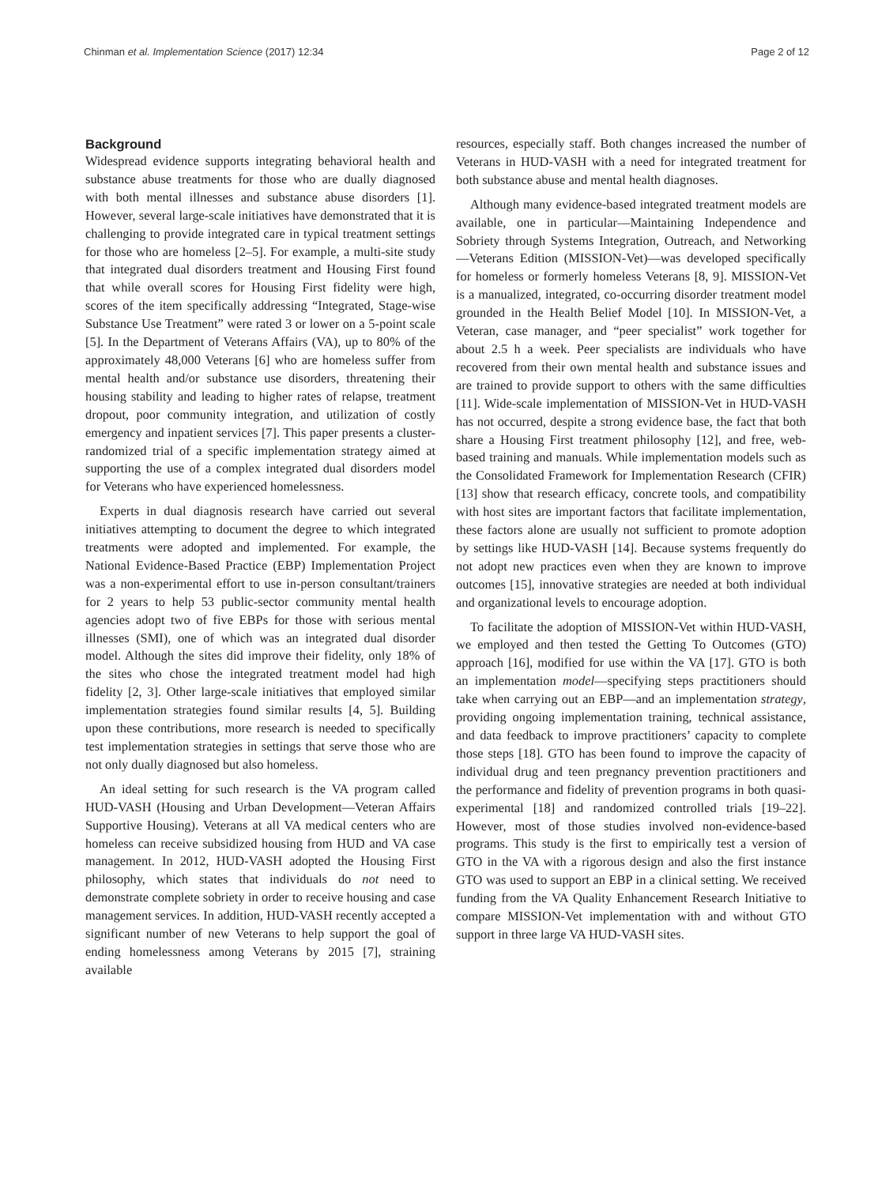Chinman et al. Implementation Science (2017) 12:34 Page 2 of 12
Background
Widespread evidence supports integrating behavioral health and substance abuse treatments for those who are dually diagnosed with both mental illnesses and substance abuse disorders [1]. However, several large-scale initiatives have demonstrated that it is challenging to provide integrated care in typical treatment settings for those who are homeless [2–5]. For example, a multi-site study that integrated dual disorders treatment and Housing First found that while overall scores for Housing First fidelity were high, scores of the item specifically addressing “Integrated, Stage-wise Substance Use Treatment” were rated 3 or lower on a 5-point scale [5]. In the Department of Veterans Affairs (VA), up to 80% of the approximately 48,000 Veterans [6] who are homeless suffer from mental health and/or substance use disorders, threatening their housing stability and leading to higher rates of relapse, treatment dropout, poor community integration, and utilization of costly emergency and inpatient services [7]. This paper presents a cluster-randomized trial of a specific implementation strategy aimed at supporting the use of a complex integrated dual disorders model for Veterans who have experienced homelessness.
Experts in dual diagnosis research have carried out several initiatives attempting to document the degree to which integrated treatments were adopted and implemented. For example, the National Evidence-Based Practice (EBP) Implementation Project was a non-experimental effort to use in-person consultant/trainers for 2 years to help 53 public-sector community mental health agencies adopt two of five EBPs for those with serious mental illnesses (SMI), one of which was an integrated dual disorder model. Although the sites did improve their fidelity, only 18% of the sites who chose the integrated treatment model had high fidelity [2, 3]. Other large-scale initiatives that employed similar implementation strategies found similar results [4, 5]. Building upon these contributions, more research is needed to specifically test implementation strategies in settings that serve those who are not only dually diagnosed but also homeless.
An ideal setting for such research is the VA program called HUD-VASH (Housing and Urban Development—Veteran Affairs Supportive Housing). Veterans at all VA medical centers who are homeless can receive subsidized housing from HUD and VA case management. In 2012, HUD-VASH adopted the Housing First philosophy, which states that individuals do not need to demonstrate complete sobriety in order to receive housing and case management services. In addition, HUD-VASH recently accepted a significant number of new Veterans to help support the goal of ending homelessness among Veterans by 2015 [7], straining available
resources, especially staff. Both changes increased the number of Veterans in HUD-VASH with a need for integrated treatment for both substance abuse and mental health diagnoses.
Although many evidence-based integrated treatment models are available, one in particular—Maintaining Independence and Sobriety through Systems Integration, Outreach, and Networking—Veterans Edition (MISSION-Vet)—was developed specifically for homeless or formerly homeless Veterans [8, 9]. MISSION-Vet is a manualized, integrated, co-occurring disorder treatment model grounded in the Health Belief Model [10]. In MISSION-Vet, a Veteran, case manager, and “peer specialist” work together for about 2.5 h a week. Peer specialists are individuals who have recovered from their own mental health and substance issues and are trained to provide support to others with the same difficulties [11]. Wide-scale implementation of MISSION-Vet in HUD-VASH has not occurred, despite a strong evidence base, the fact that both share a Housing First treatment philosophy [12], and free, web-based training and manuals. While implementation models such as the Consolidated Framework for Implementation Research (CFIR) [13] show that research efficacy, concrete tools, and compatibility with host sites are important factors that facilitate implementation, these factors alone are usually not sufficient to promote adoption by settings like HUD-VASH [14]. Because systems frequently do not adopt new practices even when they are known to improve outcomes [15], innovative strategies are needed at both individual and organizational levels to encourage adoption.
To facilitate the adoption of MISSION-Vet within HUD-VASH, we employed and then tested the Getting To Outcomes (GTO) approach [16], modified for use within the VA [17]. GTO is both an implementation model—specifying steps practitioners should take when carrying out an EBP—and an implementation strategy, providing ongoing implementation training, technical assistance, and data feedback to improve practitioners’ capacity to complete those steps [18]. GTO has been found to improve the capacity of individual drug and teen pregnancy prevention practitioners and the performance and fidelity of prevention programs in both quasi-experimental [18] and randomized controlled trials [19–22]. However, most of those studies involved non-evidence-based programs. This study is the first to empirically test a version of GTO in the VA with a rigorous design and also the first instance GTO was used to support an EBP in a clinical setting. We received funding from the VA Quality Enhancement Research Initiative to compare MISSION-Vet implementation with and without GTO support in three large VA HUD-VASH sites.